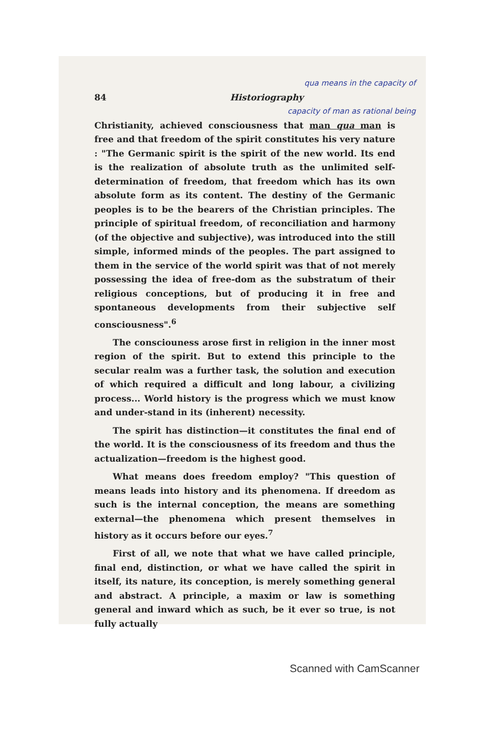qua means in the capacity of
84 Historiography
capacity of man as rational being
Christianity, achieved consciousness that man qua man is free and that freedom of the spirit constitutes his very nature : "The Germanic spirit is the spirit of the new world. Its end is the realization of absolute truth as the unlimited self-determination of freedom, that freedom which has its own absolute form as its content. The destiny of the Germanic peoples is to be the bearers of the Christian principles. The principle of spiritual freedom, of reconciliation and harmony (of the objective and subjective), was introduced into the still simple, informed minds of the peoples. The part assigned to them in the service of the world spirit was that of not merely possessing the idea of free-dom as the substratum of their religious conceptions, but of producing it in free and spontaneous developments from their subjective self consciousness".<sup>6</sup>
The consciouness arose first in religion in the inner most region of the spirit. But to extend this principle to the secular realm was a further task, the solution and execution of which required a difficult and long labour, a civilizing process... World history is the progress which we must know and under-stand in its (inherent) necessity.
The spirit has distinction—it constitutes the final end of the world. It is the consciousness of its freedom and thus the actualization—freedom is the highest good.
What means does freedom employ? "This question of means leads into history and its phenomena. If dreedom as such is the internal conception, the means are something external—the phenomena which present themselves in history as it occurs before our eyes.<sup>7</sup>
First of all, we note that what we have called principle, final end, distinction, or what we have called the spirit in itself, its nature, its conception, is merely something general and abstract. A principle, a maxim or law is something general and inward which as such, be it ever so true, is not fully actually
Scanned with CamScanner